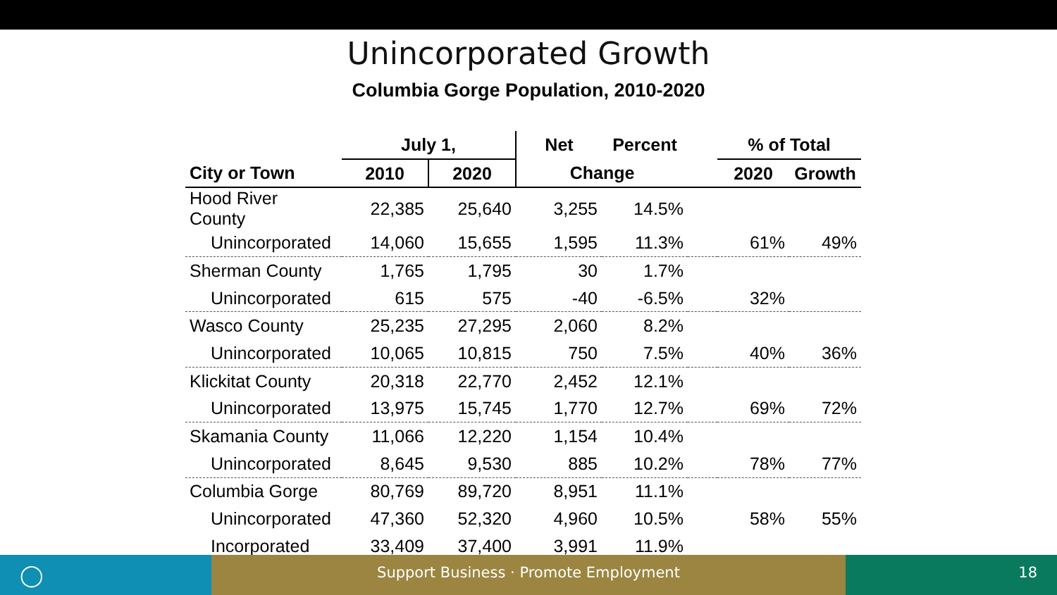Unincorporated Growth
Columbia Gorge Population, 2010-2020
| | July 1, | | Net | Percent | | % of Total | |
| --- | --- | --- | --- | --- | --- | --- | --- |
| City or Town | 2010 | 2020 | Change | | | 2020 | Growth |
| Hood River County | 22,385 | 25,640 | 3,255 | 14.5% | | | |
| Unincorporated | 14,060 | 15,655 | 1,595 | 11.3% | | 61% | 49% |
| Sherman County | 1,765 | 1,795 | 30 | 1.7% | | | |
| Unincorporated | 615 | 575 | -40 | -6.5% | | 32% | |
| Wasco County | 25,235 | 27,295 | 2,060 | 8.2% | | | |
| Unincorporated | 10,065 | 10,815 | 750 | 7.5% | | 40% | 36% |
| Klickitat County | 20,318 | 22,770 | 2,452 | 12.1% | | | |
| Unincorporated | 13,975 | 15,745 | 1,770 | 12.7% | | 69% | 72% |
| Skamania County | 11,066 | 12,220 | 1,154 | 10.4% | | | |
| Unincorporated | 8,645 | 9,530 | 885 | 10.2% | | 78% | 77% |
| Columbia Gorge | 80,769 | 89,720 | 8,951 | 11.1% | | | |
| Unincorporated | 47,360 | 52,320 | 4,960 | 10.5% | | 58% | 55% |
| Incorporated | 33,409 | 37,400 | 3,991 | 11.9% | | | |
◯
Support Business · Promote Employment 18